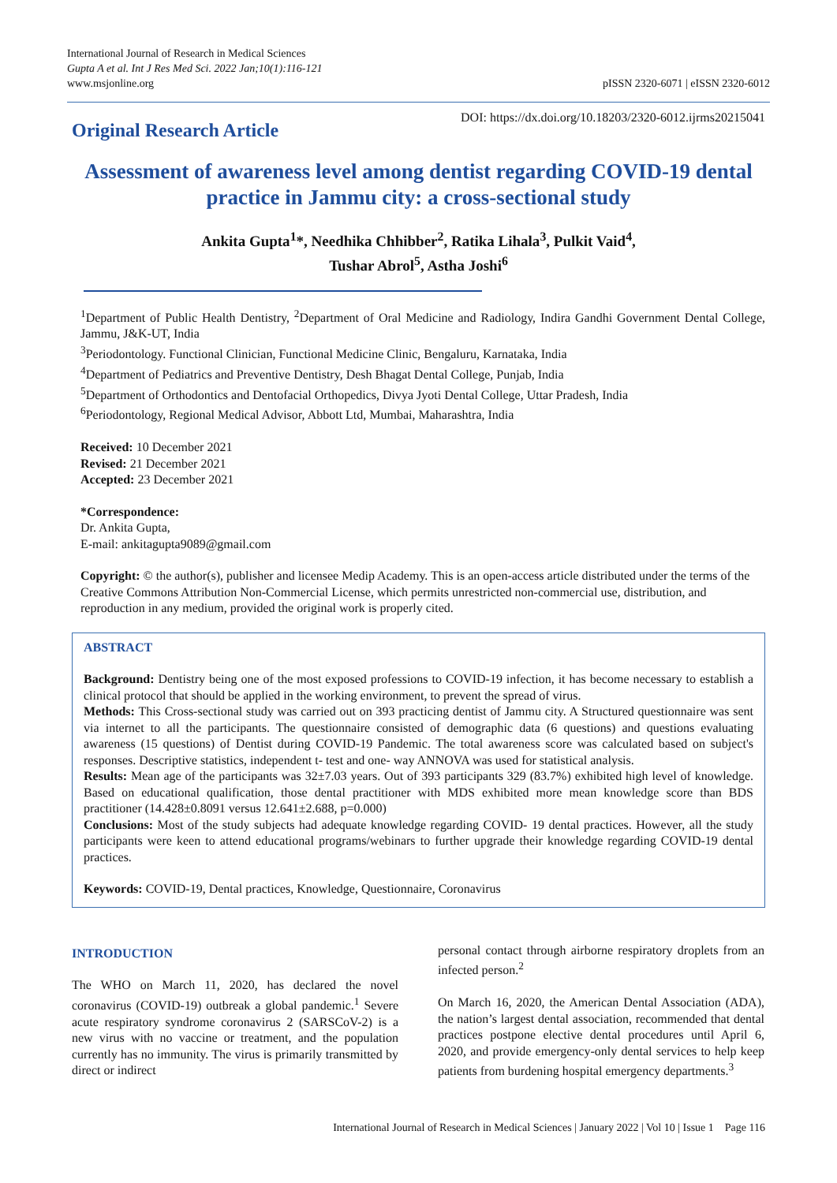International Journal of Research in Medical Sciences
Gupta A et al. Int J Res Med Sci. 2022 Jan;10(1):116-121
www.msjonline.org
pISSN 2320-6071 | eISSN 2320-6012
Original Research Article
DOI: https://dx.doi.org/10.18203/2320-6012.ijrms20215041
Assessment of awareness level among dentist regarding COVID-19 dental practice in Jammu city: a cross-sectional study
Ankita Gupta<sup>1</sup>*, Needhika Chhibber<sup>2</sup>, Ratika Lihala<sup>3</sup>, Pulkit Vaid<sup>4</sup>,
Tushar Abrol<sup>5</sup>, Astha Joshi<sup>6</sup>
<sup>1</sup> Department of Public Health Dentistry, <sup>2</sup>Department of Oral Medicine and Radiology, Indira Gandhi Government Dental College, Jammu, J&K-UT, India
<sup>3</sup> Periodontology. Functional Clinician, Functional Medicine Clinic, Bengaluru, Karnataka, India
<sup>4</sup> Department of Pediatrics and Preventive Dentistry, Desh Bhagat Dental College, Punjab, India
<sup>5</sup> Department of Orthodontics and Dentofacial Orthopedics, Divya Jyoti Dental College, Uttar Pradesh, India
<sup>6</sup> Periodontology, Regional Medical Advisor, Abbott Ltd, Mumbai, Maharashtra, India
Received: 10 December 2021
Revised: 21 December 2021
Accepted: 23 December 2021
*Correspondence:
Dr. Ankita Gupta,
E-mail: ankitagupta9089@gmail.com
Copyright: © the author(s), publisher and licensee Medip Academy. This is an open-access article distributed under the terms of the Creative Commons Attribution Non-Commercial License, which permits unrestricted non-commercial use, distribution, and reproduction in any medium, provided the original work is properly cited.
ABSTRACT
Background: Dentistry being one of the most exposed professions to COVID-19 infection, it has become necessary to establish a clinical protocol that should be applied in the working environment, to prevent the spread of virus.
Methods: This Cross-sectional study was carried out on 393 practicing dentist of Jammu city. A Structured questionnaire was sent via internet to all the participants. The questionnaire consisted of demographic data (6 questions) and questions evaluating awareness (15 questions) of Dentist during COVID-19 Pandemic. The total awareness score was calculated based on subject's responses. Descriptive statistics, independent t- test and one- way ANNOVA was used for statistical analysis.
Results: Mean age of the participants was 32±7.03 years. Out of 393 participants 329 (83.7%) exhibited high level of knowledge. Based on educational qualification, those dental practitioner with MDS exhibited more mean knowledge score than BDS practitioner (14.428±0.8091 versus 12.641±2.688, p=0.000)
Conclusions: Most of the study subjects had adequate knowledge regarding COVID- 19 dental practices. However, all the study participants were keen to attend educational programs/webinars to further upgrade their knowledge regarding COVID-19 dental practices.
Keywords: COVID-19, Dental practices, Knowledge, Questionnaire, Coronavirus
INTRODUCTION
The WHO on March 11, 2020, has declared the novel coronavirus (COVID-19) outbreak a global pandemic.<sup>1</sup> Severe acute respiratory syndrome coronavirus 2 (SARSCoV-2) is a new virus with no vaccine or treatment, and the population currently has no immunity. The virus is primarily transmitted by direct or indirect
personal contact through airborne respiratory droplets from an infected person.<sup>2</sup>
On March 16, 2020, the American Dental Association (ADA), the nation’s largest dental association, recommended that dental practices postpone elective dental procedures until April 6, 2020, and provide emergency-only dental services to help keep patients from burdening hospital emergency departments.<sup>3</sup>
International Journal of Research in Medical Sciences | January 2022 | Vol 10 | Issue 1 Page 116